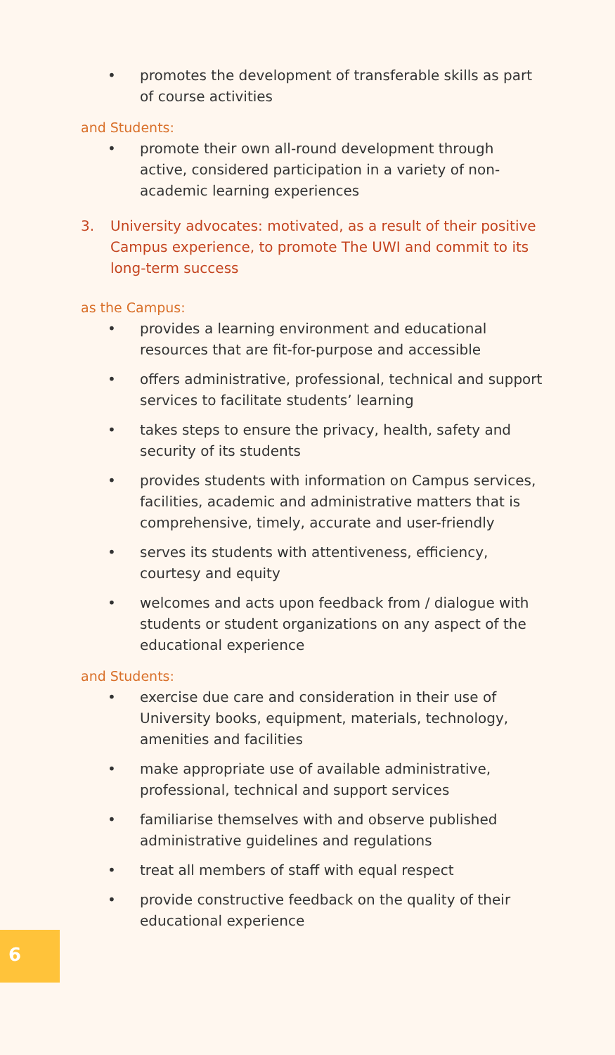• promotes the development of transferable skills as part of course activities
and Students:
• promote their own all-round development through active, considered participation in a variety of non-academic learning experiences
3. University advocates: motivated, as a result of their positive Campus experience, to promote The UWI and commit to its long-term success
as the Campus:
• provides a learning environment and educational resources that are fit-for-purpose and accessible
• offers administrative, professional, technical and support services to facilitate students’ learning
• takes steps to ensure the privacy, health, safety and security of its students
• provides students with information on Campus services, facilities, academic and administrative matters that is comprehensive, timely, accurate and user-friendly
• serves its students with attentiveness, efficiency, courtesy and equity
• welcomes and acts upon feedback from / dialogue with students or student organizations on any aspect of the educational experience
and Students:
• exercise due care and consideration in their use of University books, equipment, materials, technology, amenities and facilities
• make appropriate use of available administrative, professional, technical and support services
• familiarise themselves with and observe published administrative guidelines and regulations
• treat all members of staff with equal respect
• provide constructive feedback on the quality of their educational experience
6